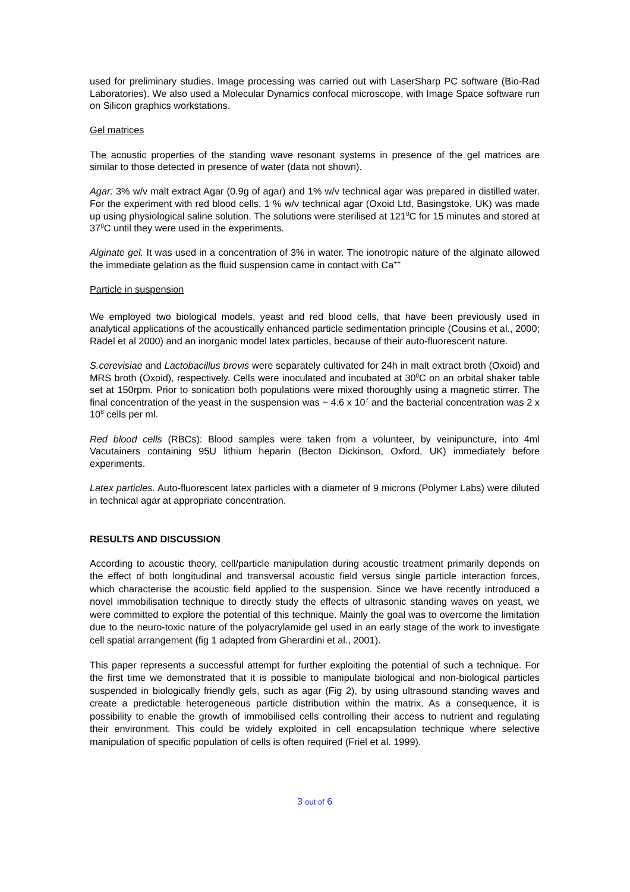used for preliminary studies. Image processing was carried out with LaserSharp PC software (Bio-Rad Laboratories). We also used a Molecular Dynamics confocal microscope, with Image Space software run on Silicon graphics workstations.
Gel matrices
The acoustic properties of the standing wave resonant systems in presence of the gel matrices are similar to those detected in presence of water (data not shown).
Agar: 3% w/v malt extract Agar (0.9g of agar) and 1% w/v technical agar was prepared in distilled water. For the experiment with red blood cells, 1 % w/v technical agar (Oxoid Ltd, Basingstoke, UK) was made up using physiological saline solution. The solutions were sterilised at 121<sup>0</sup>C for 15 minutes and stored at 37<sup>0</sup>C until they were used in the experiments.
Alginate gel. It was used in a concentration of 3% in water. The ionotropic nature of the alginate allowed the immediate gelation as the fluid suspension came in contact with Ca<sup>++</sup>
Particle in suspension
We employed two biological models, yeast and red blood cells, that have been previously used in analytical applications of the acoustically enhanced particle sedimentation principle (Cousins et al., 2000; Radel et al 2000) and an inorganic model latex particles, because of their auto-fluorescent nature.
S.cerevisiae and Lactobacillus brevis were separately cultivated for 24h in malt extract broth (Oxoid) and MRS broth (Oxoid), respectively. Cells were inoculated and incubated at 30<sup>0</sup>C on an orbital shaker table set at 150rpm. Prior to sonication both populations were mixed thoroughly using a magnetic stirrer. The final concentration of the yeast in the suspension was ~ 4.6 x 10<sup>7</sup> and the bacterial concentration was 2 x 10<sup>8</sup> cells per ml.
Red blood cells (RBCs): Blood samples were taken from a volunteer, by veinipuncture, into 4ml Vacutainers containing 95U lithium heparin (Becton Dickinson, Oxford, UK) immediately before experiments.
Latex particles. Auto-fluorescent latex particles with a diameter of 9 microns (Polymer Labs) were diluted in technical agar at appropriate concentration.
RESULTS AND DISCUSSION
According to acoustic theory, cell/particle manipulation during acoustic treatment primarily depends on the effect of both longitudinal and transversal acoustic field versus single particle interaction forces, which characterise the acoustic field applied to the suspension. Since we have recently introduced a novel immobilisation technique to directly study the effects of ultrasonic standing waves on yeast, we were committed to explore the potential of this technique. Mainly the goal was to overcome the limitation due to the neuro-toxic nature of the polyacrylamide gel used in an early stage of the work to investigate cell spatial arrangement (fig 1 adapted from Gherardini et al., 2001).
This paper represents a successful attempt for further exploiting the potential of such a technique. For the first time we demonstrated that it is possible to manipulate biological and non-biological particles suspended in biologically friendly gels, such as agar (Fig 2), by using ultrasound standing waves and create a predictable heterogeneous particle distribution within the matrix. As a consequence, it is possibility to enable the growth of immobilised cells controlling their access to nutrient and regulating their environment. This could be widely exploited in cell encapsulation technique where selective manipulation of specific population of cells is often required (Friel et al. 1999).
3 out of 6